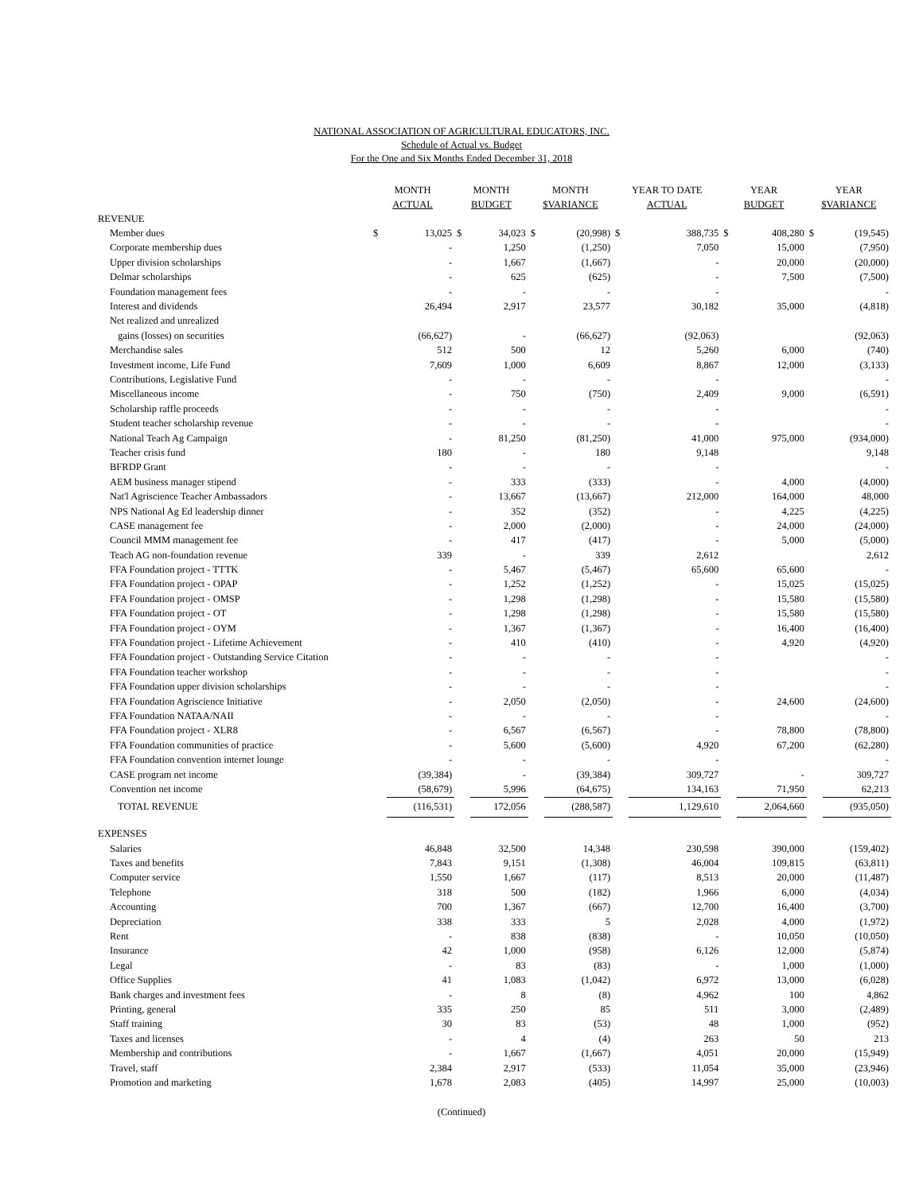NATIONAL ASSOCIATION OF AGRICULTURAL EDUCATORS, INC.
Schedule of Actual vs. Budget
For the One and Six Months Ended December 31, 2018
| | MONTH ACTUAL | | MONTH BUDGET | | MONTH $VARIANCE | | YEAR TO DATE ACTUAL | | YEAR BUDGET | | YEAR $VARIANCE | |
| --- | --- | --- | --- | --- | --- | --- | --- | --- | --- | --- | --- | --- |
| REVENUE | | | | | | | | | | | | |
| Member dues | $ | 13,025 | $ | 34,023 | $ | (20,998) | $ | 388,735 | $ | 408,280 | $ | (19,545) |
| Corporate membership dues | | - | | 1,250 | | (1,250) | | 7,050 | | 15,000 | | (7,950) |
| Upper division scholarships | | - | | 1,667 | | (1,667) | | - | | 20,000 | | (20,000) |
| Delmar scholarships | | - | | 625 | | (625) | | - | | 7,500 | | (7,500) |
| Foundation management fees | | - | | - | | - | | - | | | | - |
| Interest and dividends | | 26,494 | | 2,917 | | 23,577 | | 30,182 | | 35,000 | | (4,818) |
| Net realized and unrealized | | | | | | | | | | | | |
| gains (losses) on securities | | (66,627) | | - | | (66,627) | | (92,063) | | | | (92,063) |
| Merchandise sales | | 512 | | 500 | | 12 | | 5,260 | | 6,000 | | (740) |
| Investment income, Life Fund | | 7,609 | | 1,000 | | 6,609 | | 8,867 | | 12,000 | | (3,133) |
| Contributions, Legislative Fund | | - | | - | | - | | - | | | | - |
| Miscellaneous income | | - | | 750 | | (750) | | 2,409 | | 9,000 | | (6,591) |
| Scholarship raffle proceeds | | - | | - | | - | | - | | | | - |
| Student teacher scholarship revenue | | - | | - | | - | | - | | | | - |
| National Teach Ag Campaign | | - | | 81,250 | | (81,250) | | 41,000 | | 975,000 | | (934,000) |
| Teacher crisis fund | | 180 | | - | | 180 | | 9,148 | | | | 9,148 |
| BFRDP Grant | | - | | - | | - | | - | | | | - |
| AEM business manager stipend | | - | | 333 | | (333) | | - | | 4,000 | | (4,000) |
| Nat'l Agriscience Teacher Ambassadors | | - | | 13,667 | | (13,667) | | 212,000 | | 164,000 | | 48,000 |
| NPS National Ag Ed leadership dinner | | - | | 352 | | (352) | | - | | 4,225 | | (4,225) |
| CASE management fee | | - | | 2,000 | | (2,000) | | - | | 24,000 | | (24,000) |
| Council MMM management fee | | - | | 417 | | (417) | | - | | 5,000 | | (5,000) |
| Teach AG non-foundation revenue | | 339 | | - | | 339 | | 2,612 | | | | 2,612 |
| FFA Foundation project - TTTK | | - | | 5,467 | | (5,467) | | 65,600 | | 65,600 | | - |
| FFA Foundation project - OPAP | | - | | 1,252 | | (1,252) | | - | | 15,025 | | (15,025) |
| FFA Foundation project - OMSP | | - | | 1,298 | | (1,298) | | - | | 15,580 | | (15,580) |
| FFA Foundation project - OT | | - | | 1,298 | | (1,298) | | - | | 15,580 | | (15,580) |
| FFA Foundation project - OYM | | - | | 1,367 | | (1,367) | | - | | 16,400 | | (16,400) |
| FFA Foundation project - Lifetime Achievement | | - | | 410 | | (410) | | - | | 4,920 | | (4,920) |
| FFA Foundation project - Outstanding Service Citation | | - | | - | | - | | - | | | | - |
| FFA Foundation teacher workshop | | - | | - | | - | | - | | | | - |
| FFA Foundation upper division scholarships | | - | | - | | - | | - | | | | - |
| FFA Foundation Agriscience Initiative | | - | | 2,050 | | (2,050) | | - | | 24,600 | | (24,600) |
| FFA Foundation NATAA/NAII | | - | | - | | - | | - | | | | - |
| FFA Foundation project - XLR8 | | - | | 6,567 | | (6,567) | | - | | 78,800 | | (78,800) |
| FFA Foundation communities of practice | | - | | 5,600 | | (5,600) | | 4,920 | | 67,200 | | (62,280) |
| FFA Foundation convention internet lounge | | - | | - | | - | | - | | | | - |
| CASE program net income | | (39,384) | | - | | (39,384) | | 309,727 | | - | | 309,727 |
| Convention net income | | (58,679) | | 5,996 | | (64,675) | | 134,163 | | 71,950 | | 62,213 |
| TOTAL REVENUE | | (116,531) | | 172,056 | | (288,587) | | 1,129,610 | | 2,064,660 | | (935,050) |
| EXPENSES | | | | | | | | | | | | |
| Salaries | | 46,848 | | 32,500 | | 14,348 | | 230,598 | | 390,000 | | (159,402) |
| Taxes and benefits | | 7,843 | | 9,151 | | (1,308) | | 46,004 | | 109,815 | | (63,811) |
| Computer service | | 1,550 | | 1,667 | | (117) | | 8,513 | | 20,000 | | (11,487) |
| Telephone | | 318 | | 500 | | (182) | | 1,966 | | 6,000 | | (4,034) |
| Accounting | | 700 | | 1,367 | | (667) | | 12,700 | | 16,400 | | (3,700) |
| Depreciation | | 338 | | 333 | | 5 | | 2,028 | | 4,000 | | (1,972) |
| Rent | | - | | 838 | | (838) | | - | | 10,050 | | (10,050) |
| Insurance | | 42 | | 1,000 | | (958) | | 6,126 | | 12,000 | | (5,874) |
| Legal | | - | | 83 | | (83) | | - | | 1,000 | | (1,000) |
| Office Supplies | | 41 | | 1,083 | | (1,042) | | 6,972 | | 13,000 | | (6,028) |
| Bank charges and investment fees | | - | | 8 | | (8) | | 4,962 | | 100 | | 4,862 |
| Printing, general | | 335 | | 250 | | 85 | | 511 | | 3,000 | | (2,489) |
| Staff training | | 30 | | 83 | | (53) | | 48 | | 1,000 | | (952) |
| Taxes and licenses | | - | | 4 | | (4) | | 263 | | 50 | | 213 |
| Membership and contributions | | - | | 1,667 | | (1,667) | | 4,051 | | 20,000 | | (15,949) |
| Travel, staff | | 2,384 | | 2,917 | | (533) | | 11,054 | | 35,000 | | (23,946) |
| Promotion and marketing | | 1,678 | | 2,083 | | (405) | | 14,997 | | 25,000 | | (10,003) |
(Continued)